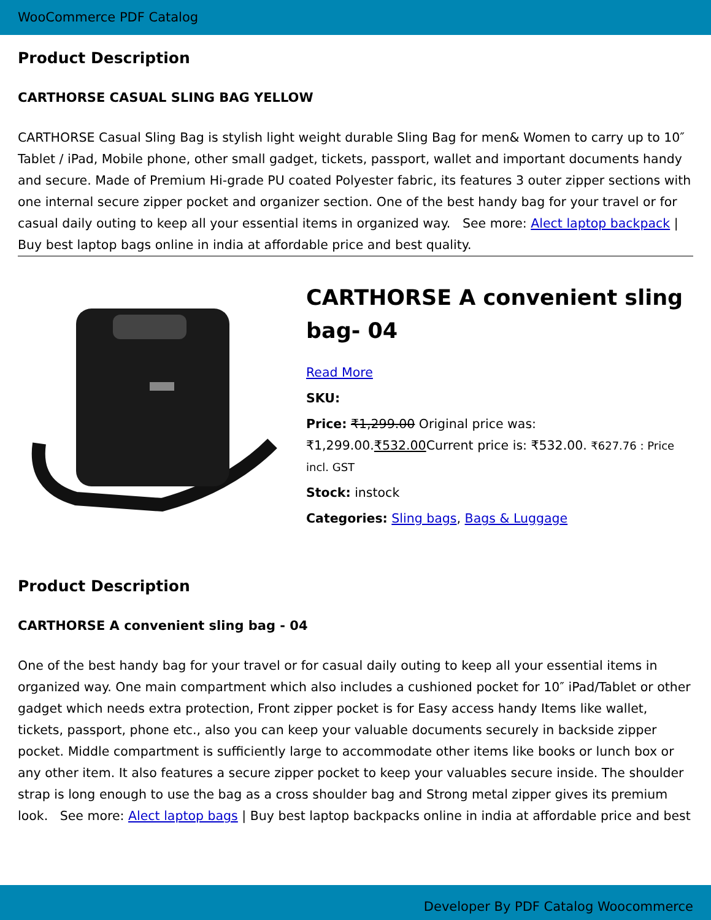WooCommerce PDF Catalog
Product Description
CARTHORSE CASUAL SLING BAG YELLOW
CARTHORSE Casual Sling Bag is stylish light weight durable Sling Bag for men& Women to carry up to 10″ Tablet / iPad, Mobile phone, other small gadget, tickets, passport, wallet and important documents handy and secure. Made of Premium Hi-grade PU coated Polyester fabric, its features 3 outer zipper sections with one internal secure zipper pocket and organizer section. One of the best handy bag for your travel or for casual daily outing to keep all your essential items in organized way. See more: Alect laptop backpack | Buy best laptop bags online in india at affordable price and best quality.
CARTHORSE A convenient sling bag- 04
Read More
SKU:
Price: ₹1,299.00 Original price was: ₹1,299.00.₹532.00 Current price is: ₹532.00. ₹627.76 : Price incl. GST
Stock: instock
Categories: Sling bags, Bags & Luggage
Product Description
CARTHORSE A convenient sling bag - 04
One of the best handy bag for your travel or for casual daily outing to keep all your essential items in organized way. One main compartment which also includes a cushioned pocket for 10″ iPad/Tablet or other gadget which needs extra protection, Front zipper pocket is for Easy access handy Items like wallet, tickets, passport, phone etc., also you can keep your valuable documents securely in backside zipper pocket. Middle compartment is sufficiently large to accommodate other items like books or lunch box or any other item. It also features a secure zipper pocket to keep your valuables secure inside. The shoulder strap is long enough to use the bag as a cross shoulder bag and Strong metal zipper gives its premium look. See more: Alect laptop bags | Buy best laptop backpacks online in india at affordable price and best
Developer By PDF Catalog Woocommerce